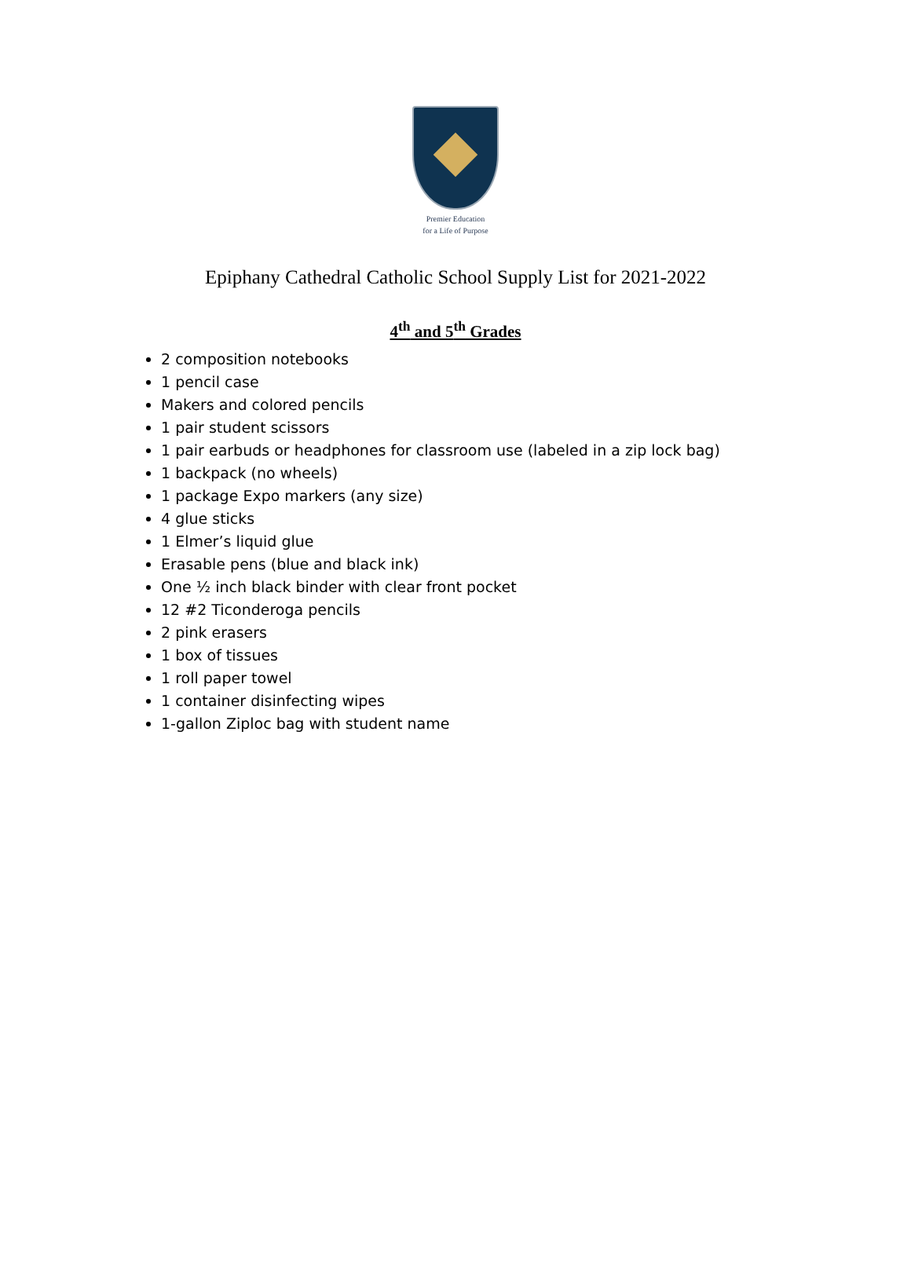Premier Education
for a Life of Purpose
Epiphany Cathedral Catholic School Supply List for 2021-2022
4<sup>th</sup> and 5<sup>th</sup> Grades
2 composition notebooks
1 pencil case
Makers and colored pencils
1 pair student scissors
1 pair earbuds or headphones for classroom use (labeled in a zip lock bag)
1 backpack (no wheels)
1 package Expo markers (any size)
4 glue sticks
1 Elmer’s liquid glue
Erasable pens (blue and black ink)
One ½ inch black binder with clear front pocket
12 #2 Ticonderoga pencils
2 pink erasers
1 box of tissues
1 roll paper towel
1 container disinfecting wipes
1-gallon Ziploc bag with student name